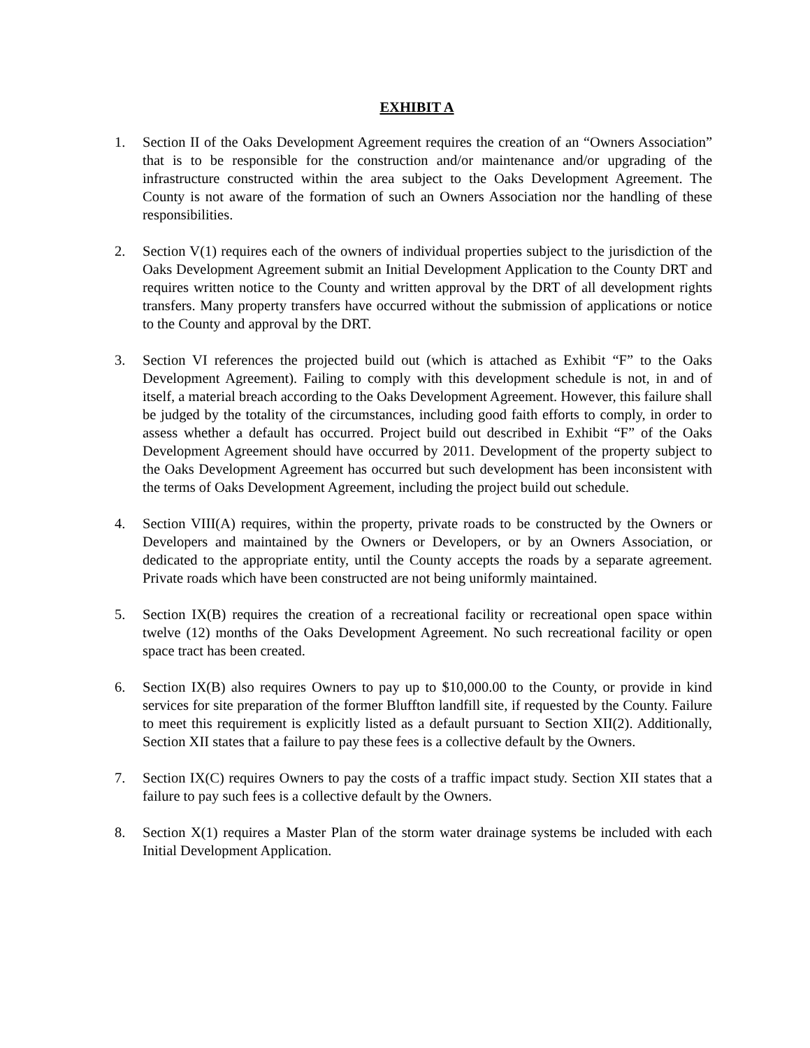EXHIBIT A
1. Section II of the Oaks Development Agreement requires the creation of an “Owners Association” that is to be responsible for the construction and/or maintenance and/or upgrading of the infrastructure constructed within the area subject to the Oaks Development Agreement. The County is not aware of the formation of such an Owners Association nor the handling of these responsibilities.
2. Section V(1) requires each of the owners of individual properties subject to the jurisdiction of the Oaks Development Agreement submit an Initial Development Application to the County DRT and requires written notice to the County and written approval by the DRT of all development rights transfers. Many property transfers have occurred without the submission of applications or notice to the County and approval by the DRT.
3. Section VI references the projected build out (which is attached as Exhibit “F” to the Oaks Development Agreement). Failing to comply with this development schedule is not, in and of itself, a material breach according to the Oaks Development Agreement. However, this failure shall be judged by the totality of the circumstances, including good faith efforts to comply, in order to assess whether a default has occurred. Project build out described in Exhibit “F” of the Oaks Development Agreement should have occurred by 2011. Development of the property subject to the Oaks Development Agreement has occurred but such development has been inconsistent with the terms of Oaks Development Agreement, including the project build out schedule.
4. Section VIII(A) requires, within the property, private roads to be constructed by the Owners or Developers and maintained by the Owners or Developers, or by an Owners Association, or dedicated to the appropriate entity, until the County accepts the roads by a separate agreement. Private roads which have been constructed are not being uniformly maintained.
5. Section IX(B) requires the creation of a recreational facility or recreational open space within twelve (12) months of the Oaks Development Agreement. No such recreational facility or open space tract has been created.
6. Section IX(B) also requires Owners to pay up to $10,000.00 to the County, or provide in kind services for site preparation of the former Bluffton landfill site, if requested by the County. Failure to meet this requirement is explicitly listed as a default pursuant to Section XII(2). Additionally, Section XII states that a failure to pay these fees is a collective default by the Owners.
7. Section IX(C) requires Owners to pay the costs of a traffic impact study. Section XII states that a failure to pay such fees is a collective default by the Owners.
8. Section X(1) requires a Master Plan of the storm water drainage systems be included with each Initial Development Application.